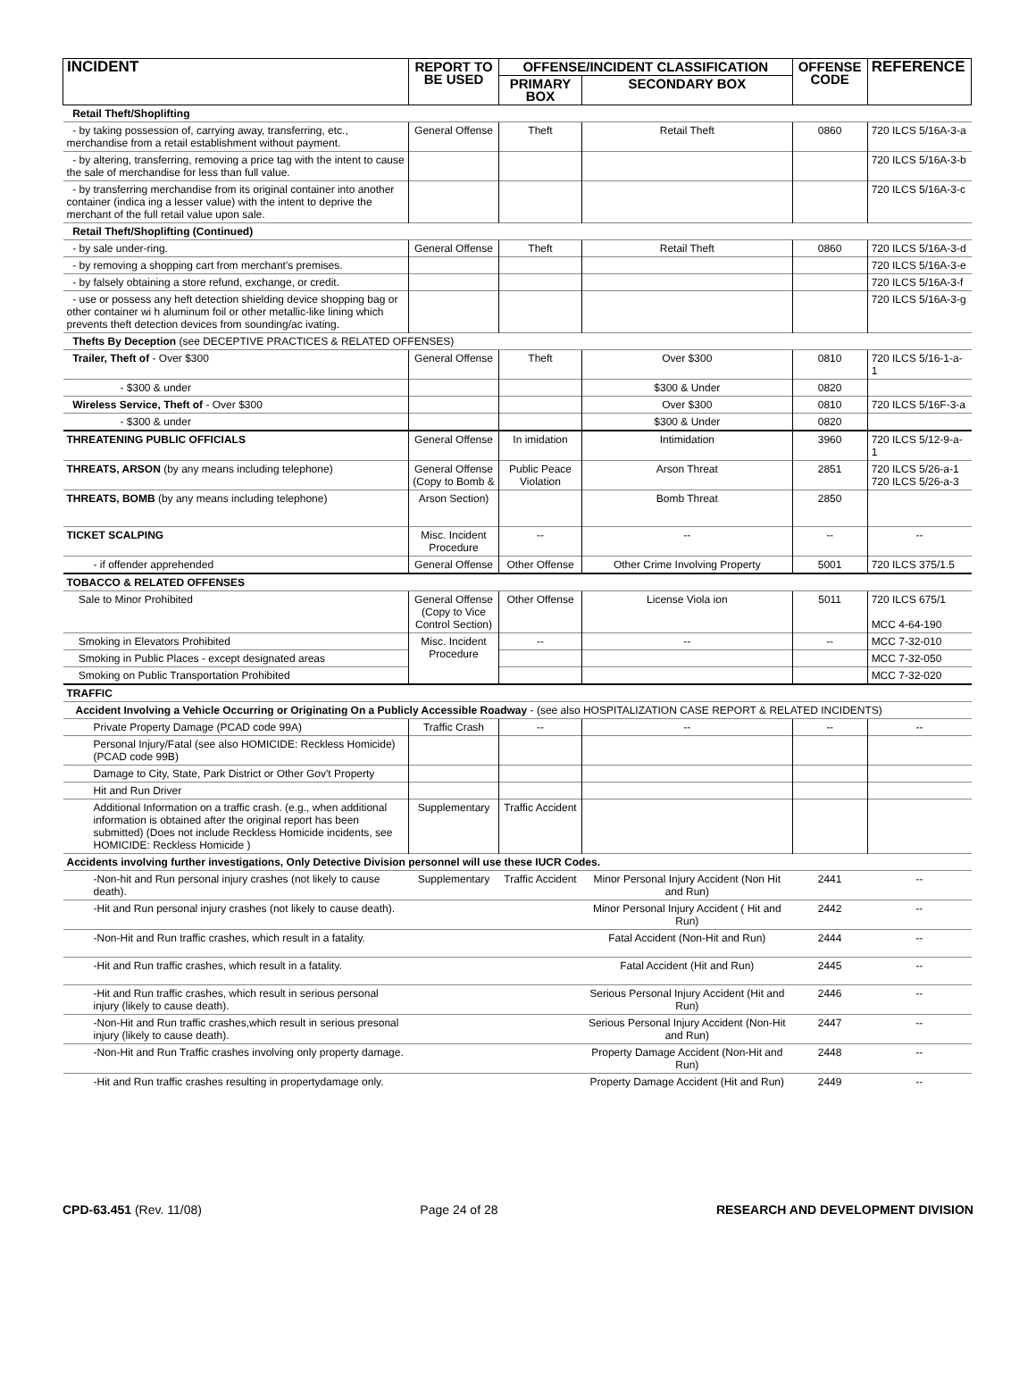| INCIDENT | REPORT TO BE USED | OFFENSE/INCIDENT CLASSIFICATION | | OFFENSE CODE | REFERENCE |
| --- | --- | --- | --- | --- | --- |
| | | PRIMARY BOX | SECONDARY BOX | | |
| Retail Theft/Shoplifting | | | | | |
| - by taking possession of, carrying away, transferring, etc., merchandise from a retail establishment without payment. | General Offense | Theft | Retail Theft | 0860 | 720 ILCS 5/16A-3-a |
| - by altering, transferring, removing a price tag with the intent to cause the sale of merchandise for less than full value. | | | | | 720 ILCS 5/16A-3-b |
| - by transferring merchandise from its original container into another container (indica ing a lesser value) with the intent to deprive the merchant of the full retail value upon sale. | | | | | 720 ILCS 5/16A-3-c |
| Retail Theft/Shoplifting (Continued) | | | | | |
| - by sale under-ring. | General Offense | Theft | Retail Theft | 0860 | 720 ILCS 5/16A-3-d |
| - by removing a shopping cart from merchant's premises. | | | | | 720 ILCS 5/16A-3-e |
| - by falsely obtaining a store refund, exchange, or credit. | | | | | 720 ILCS 5/16A-3-f |
| - use or possess any heft detection shielding device shopping bag or other container wi h aluminum foil or other metallic-like lining which prevents theft detection devices from sounding/ac ivating. | | | | | 720 ILCS 5/16A-3-g |
| Thefts By Deception (see DECEPTIVE PRACTICES & RELATED OFFENSES) | | | | | |
| Trailer, Theft of - Over $300 | General Offense | Theft | Over $300 | 0810 | 720 ILCS 5/16-1-a-1 |
| - $300 & under | | | $300 & Under | 0820 | |
| Wireless Service, Theft of - Over $300 | | | Over $300 | 0810 | 720 ILCS 5/16F-3-a |
| - $300 & under | | | $300 & Under | 0820 | |
| THREATENING PUBLIC OFFICIALS | General Offense | In imidation | Intimidation | 3960 | 720 ILCS 5/12-9-a-1 |
| THREATS, ARSON (by any means including telephone) | General Offense (Copy to Bomb & | Public Peace Violation | Arson Threat | 2851 | 720 ILCS 5/26-a-1 720 ILCS 5/26-a-3 |
| THREATS, BOMB (by any means including telephone) | Arson Section) | | Bomb Threat | 2850 | |
| TICKET SCALPING | Misc. Incident Procedure | -- | -- | -- | -- |
| - if offender apprehended | General Offense | Other Offense | Other Crime Involving Property | 5001 | 720 ILCS 375/1.5 |
| TOBACCO & RELATED OFFENSES | | | | | |
| Sale to Minor Prohibited | General Offense (Copy to Vice Control Section) | Other Offense | License Viola ion | 5011 | 720 ILCS 675/1 MCC 4-64-190 |
| Smoking in Elevators Prohibited | Misc. Incident Procedure | -- | -- | -- | MCC 7-32-010 |
| Smoking in Public Places - except designated areas | | | | | MCC 7-32-050 |
| Smoking on Public Transportation Prohibited | | | | | MCC 7-32-020 |
| TRAFFIC | | | | | |
| Accident Involving a Vehicle Occurring or Originating On a Publicly Accessible Roadway - (see also HOSPITALIZATION CASE REPORT & RELATED INCIDENTS) | | | | | |
| Private Property Damage (PCAD code 99A) | Traffic Crash | -- | -- | -- | -- |
| Personal Injury/Fatal (see also HOMICIDE: Reckless Homicide) (PCAD code 99B) | | | | | |
| Damage to City, State, Park District or Other Gov't Property | | | | | |
| Hit and Run Driver | | | | | |
| Additional Information on a traffic crash. (e.g., when additional information is obtained after the original report has been submitted) (Does not include Reckless Homicide incidents, see HOMICIDE: Reckless Homicide ) | Supplementary | Traffic Accident | | | |
| Accidents involving further investigations, Only Detective Division personnel will use these IUCR Codes. | | | | | |
| -Non-hit and Run personal injury crashes (not likely to cause death). | Supplementary | Traffic Accident | Minor Personal Injury Accident (Non Hit and Run) | 2441 | -- |
| -Hit and Run personal injury crashes (not likely to cause death). | | | Minor Personal Injury Accident ( Hit and Run) | 2442 | -- |
| -Non-Hit and Run traffic crashes, which result in a fatality. | | | Fatal Accident (Non-Hit and Run) | 2444 | -- |
| -Hit and Run traffic crashes, which result in a fatality. | | | Fatal Accident (Hit and Run) | 2445 | -- |
| -Hit and Run traffic crashes, which result in serious personal injury (likely to cause death). | | | Serious Personal Injury Accident (Hit and Run) | 2446 | -- |
| -Non-Hit and Run traffic crashes,which result in serious presonal injury (likely to cause death). | | | Serious Personal Injury Accident (Non-Hit and Run) | 2447 | -- |
| -Non-Hit and Run Traffic crashes involving only property damage. | | | Property Damage Accident (Non-Hit and Run) | 2448 | -- |
| -Hit and Run traffic crashes resulting in propertydamage only. | | | Property Damage Accident (Hit and Run) | 2449 | -- |
CPD-63.451 (Rev. 11/08) Page 24 of 28 RESEARCH AND DEVELOPMENT DIVISION